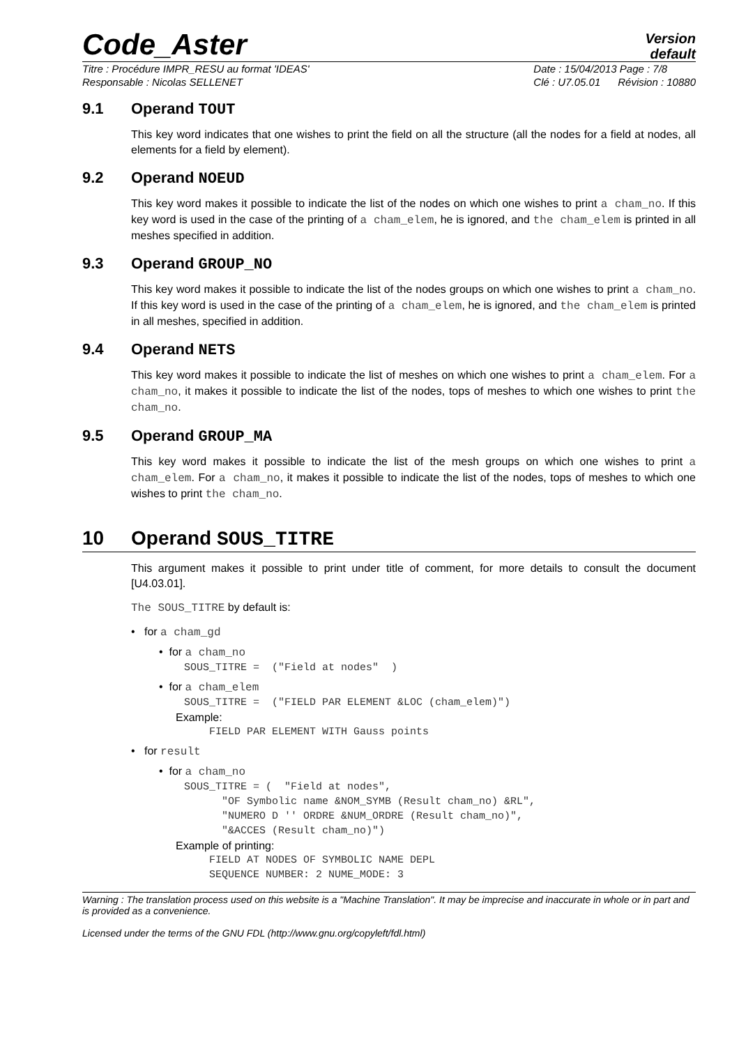Code_Aster
Version
default
Titre : Procédure IMPR_RESU au format 'IDEAS'
Responsable : Nicolas SELLENET Date : 15/04/2013 Page : 7/8
Clé : U7.05.01 Révision : 10880
9.1 Operand TOUT
This key word indicates that one wishes to print the field on all the structure (all the nodes for a field at nodes, all elements for a field by element).
9.2 Operand NOEUD
This key word makes it possible to indicate the list of the nodes on which one wishes to print a cham_no. If this key word is used in the case of the printing of a cham_elem, he is ignored, and the cham_elem is printed in all meshes specified in addition.
9.3 Operand GROUP_NO
This key word makes it possible to indicate the list of the nodes groups on which one wishes to print a cham_no. If this key word is used in the case of the printing of a cham_elem, he is ignored, and the cham_elem is printed in all meshes, specified in addition.
9.4 Operand NETS
This key word makes it possible to indicate the list of meshes on which one wishes to print a cham_elem. For a cham_no, it makes it possible to indicate the list of the nodes, tops of meshes to which one wishes to print the cham_no.
9.5 Operand GROUP_MA
This key word makes it possible to indicate the list of the mesh groups on which one wishes to print a cham_elem. For a cham_no, it makes it possible to indicate the list of the nodes, tops of meshes to which one wishes to print the cham_no.
10 Operand SOUS_TITRE
This argument makes it possible to print under title of comment, for more details to consult the document [U4.03.01].
The SOUS_TITRE by default is:
• for a cham_gd
• for a cham_no
    SOUS_TITRE =  ("Field at nodes"  )
• for a cham_elem
    SOUS_TITRE =  ("FIELD PAR ELEMENT &LOC (cham_elem)")
Example:
        FIELD PAR ELEMENT WITH Gauss points
• for result
• for a cham_no
    SOUS_TITRE = (  "Field at nodes",
          "OF Symbolic name &NOM_SYMB (Result cham_no) &RL",
          "NUMERO D '' ORDRE &NUM_ORDRE (Result cham_no)",
          "&ACCES (Result cham_no)")
Example of printing:
        FIELD AT NODES OF SYMBOLIC NAME DEPL
        SEQUENCE NUMBER: 2 NUME_MODE: 3
Warning : The translation process used on this website is a "Machine Translation". It may be imprecise and inaccurate in whole or in part and is provided as a convenience.
Licensed under the terms of the GNU FDL (http://www.gnu.org/copyleft/fdl.html)